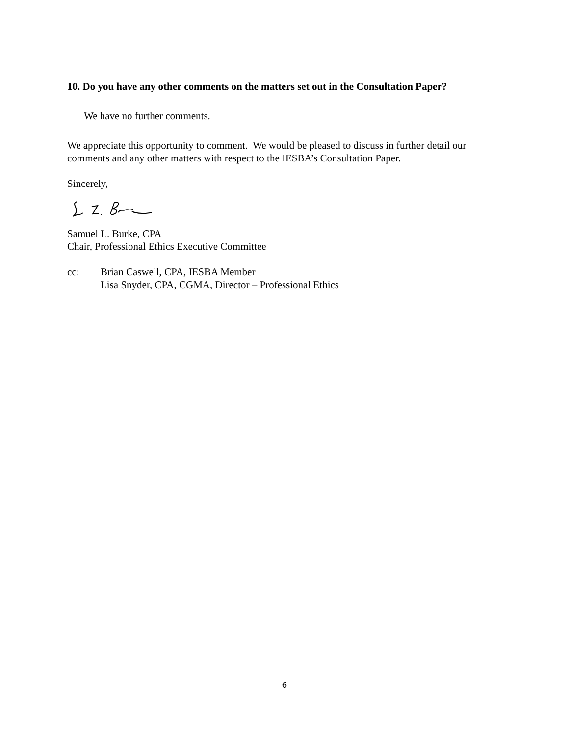10. Do you have any other comments on the matters set out in the Consultation Paper?
We have no further comments.
We appreciate this opportunity to comment. We would be pleased to discuss in further detail our comments and any other matters with respect to the IESBA’s Consultation Paper.
Sincerely,
Samuel L. Burke, CPA
Chair, Professional Ethics Executive Committee
cc: Brian Caswell, CPA, IESBA Member
Lisa Snyder, CPA, CGMA, Director – Professional Ethics
6